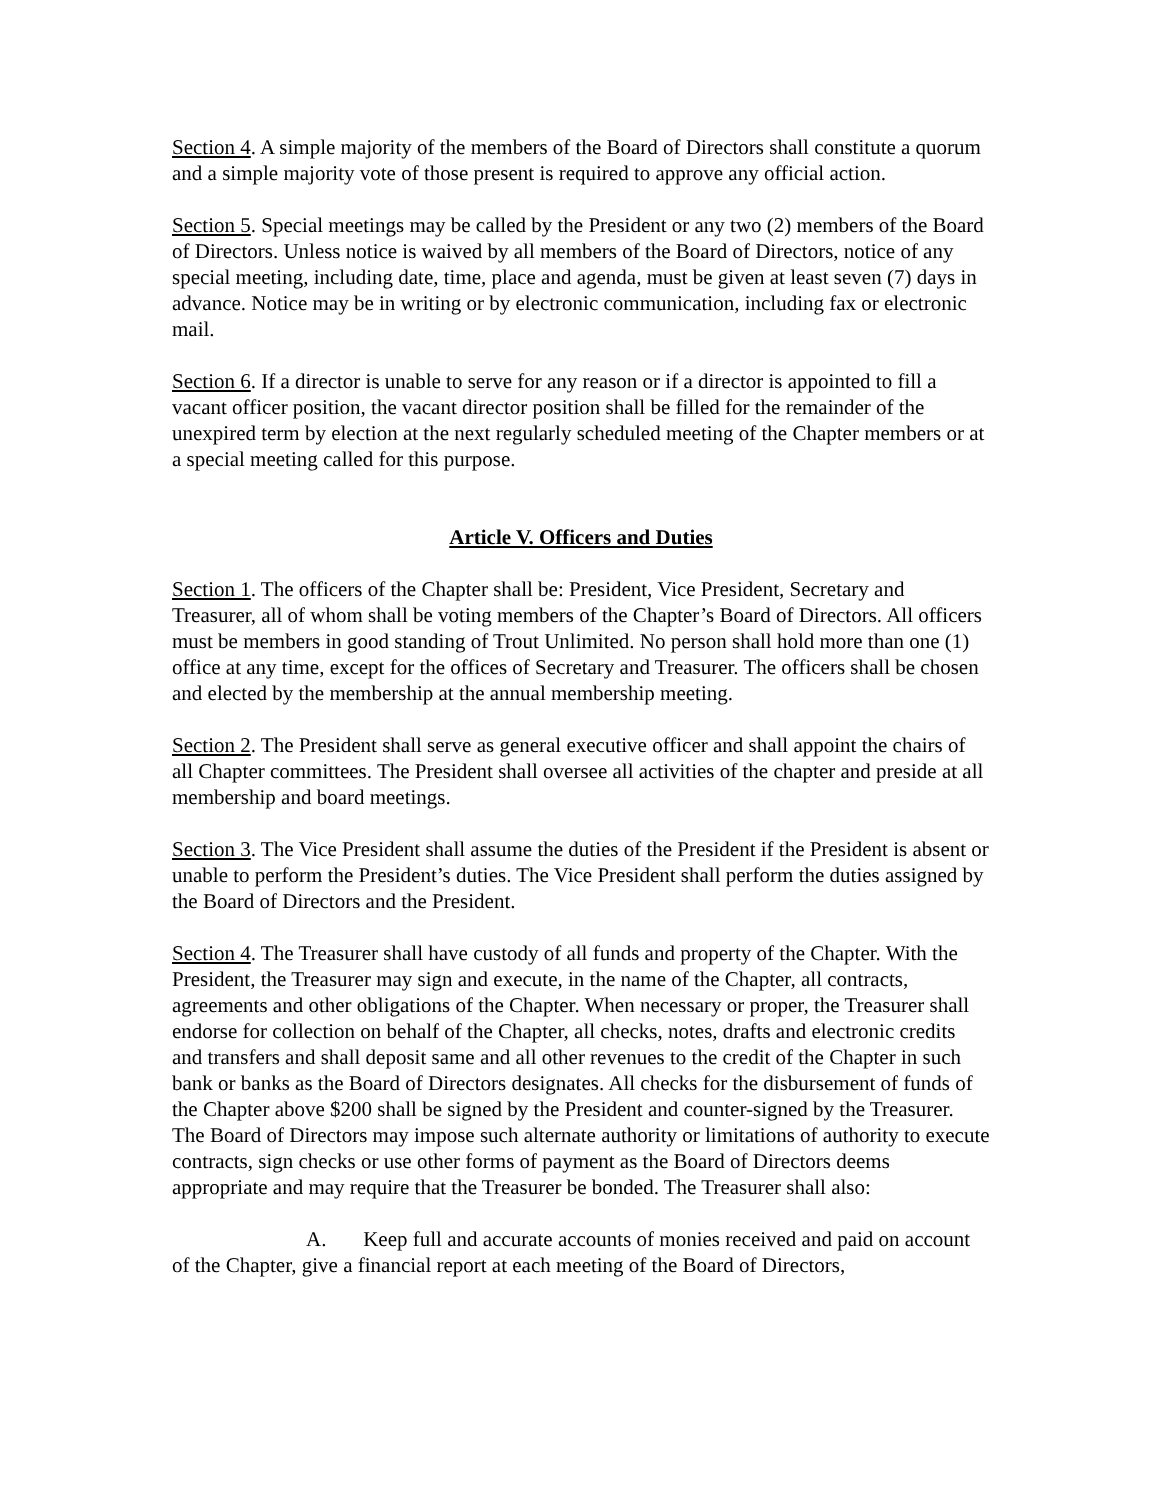Section 4. A simple majority of the members of the Board of Directors shall constitute a quorum and a simple majority vote of those present is required to approve any official action.
Section 5. Special meetings may be called by the President or any two (2) members of the Board of Directors. Unless notice is waived by all members of the Board of Directors, notice of any special meeting, including date, time, place and agenda, must be given at least seven (7) days in advance. Notice may be in writing or by electronic communication, including fax or electronic mail.
Section 6. If a director is unable to serve for any reason or if a director is appointed to fill a vacant officer position, the vacant director position shall be filled for the remainder of the unexpired term by election at the next regularly scheduled meeting of the Chapter members or at a special meeting called for this purpose.
Article V. Officers and Duties
Section 1. The officers of the Chapter shall be: President, Vice President, Secretary and Treasurer, all of whom shall be voting members of the Chapter’s Board of Directors. All officers must be members in good standing of Trout Unlimited. No person shall hold more than one (1) office at any time, except for the offices of Secretary and Treasurer. The officers shall be chosen and elected by the membership at the annual membership meeting.
Section 2. The President shall serve as general executive officer and shall appoint the chairs of all Chapter committees. The President shall oversee all activities of the chapter and preside at all membership and board meetings.
Section 3. The Vice President shall assume the duties of the President if the President is absent or unable to perform the President’s duties. The Vice President shall perform the duties assigned by the Board of Directors and the President.
Section 4. The Treasurer shall have custody of all funds and property of the Chapter. With the President, the Treasurer may sign and execute, in the name of the Chapter, all contracts, agreements and other obligations of the Chapter. When necessary or proper, the Treasurer shall endorse for collection on behalf of the Chapter, all checks, notes, drafts and electronic credits and transfers and shall deposit same and all other revenues to the credit of the Chapter in such bank or banks as the Board of Directors designates. All checks for the disbursement of funds of the Chapter above $200 shall be signed by the President and counter-signed by the Treasurer. The Board of Directors may impose such alternate authority or limitations of authority to execute contracts, sign checks or use other forms of payment as the Board of Directors deems appropriate and may require that the Treasurer be bonded. The Treasurer shall also:
A. Keep full and accurate accounts of monies received and paid on account of the Chapter, give a financial report at each meeting of the Board of Directors,